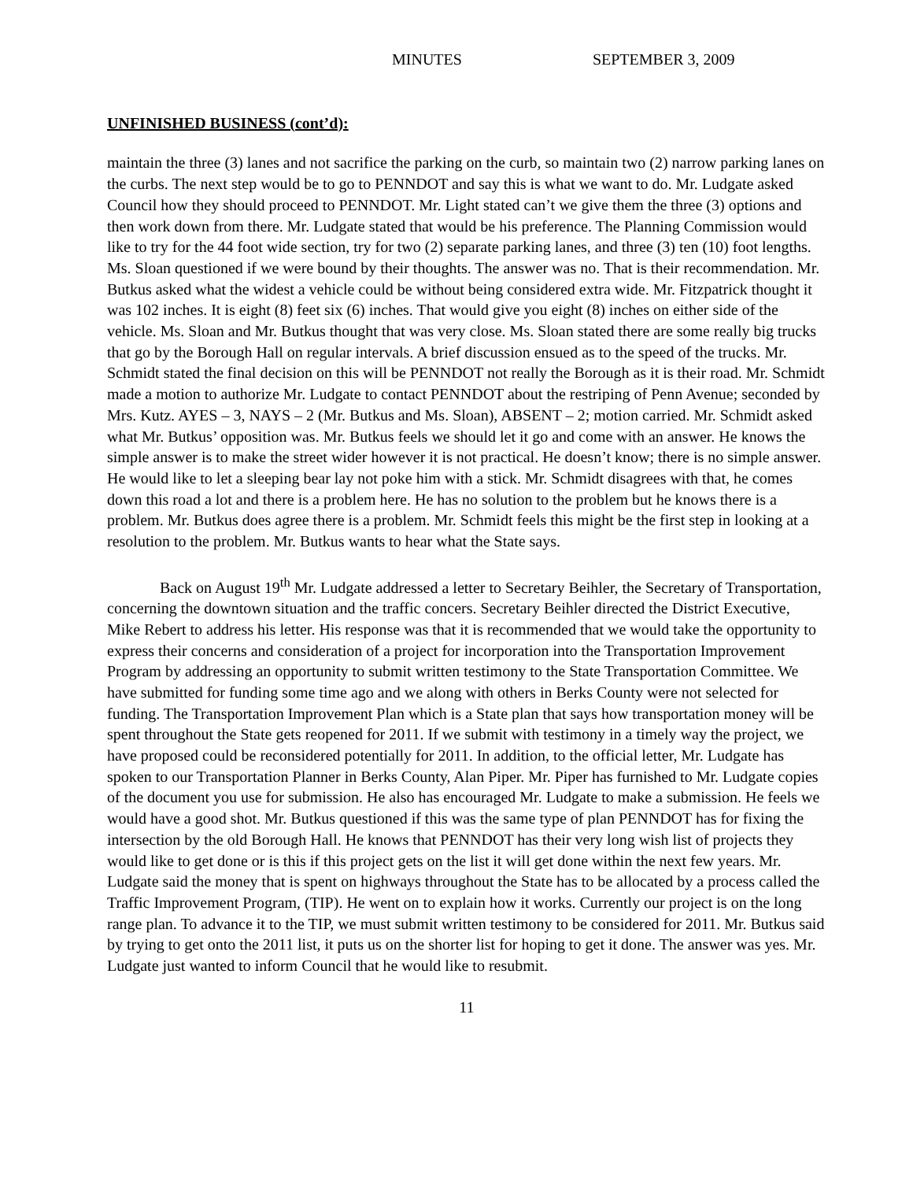MINUTES SEPTEMBER 3, 2009
UNFINISHED BUSINESS (cont’d):
maintain the three (3) lanes and not sacrifice the parking on the curb, so maintain two (2) narrow parking lanes on the curbs. The next step would be to go to PENNDOT and say this is what we want to do. Mr. Ludgate asked Council how they should proceed to PENNDOT. Mr. Light stated can’t we give them the three (3) options and then work down from there. Mr. Ludgate stated that would be his preference. The Planning Commission would like to try for the 44 foot wide section, try for two (2) separate parking lanes, and three (3) ten (10) foot lengths. Ms. Sloan questioned if we were bound by their thoughts. The answer was no. That is their recommendation. Mr. Butkus asked what the widest a vehicle could be without being considered extra wide. Mr. Fitzpatrick thought it was 102 inches. It is eight (8) feet six (6) inches. That would give you eight (8) inches on either side of the vehicle. Ms. Sloan and Mr. Butkus thought that was very close. Ms. Sloan stated there are some really big trucks that go by the Borough Hall on regular intervals. A brief discussion ensued as to the speed of the trucks. Mr. Schmidt stated the final decision on this will be PENNDOT not really the Borough as it is their road. Mr. Schmidt made a motion to authorize Mr. Ludgate to contact PENNDOT about the restriping of Penn Avenue; seconded by Mrs. Kutz. AYES – 3, NAYS – 2 (Mr. Butkus and Ms. Sloan), ABSENT – 2; motion carried. Mr. Schmidt asked what Mr. Butkus’ opposition was. Mr. Butkus feels we should let it go and come with an answer. He knows the simple answer is to make the street wider however it is not practical. He doesn’t know; there is no simple answer. He would like to let a sleeping bear lay not poke him with a stick. Mr. Schmidt disagrees with that, he comes down this road a lot and there is a problem here. He has no solution to the problem but he knows there is a problem. Mr. Butkus does agree there is a problem. Mr. Schmidt feels this might be the first step in looking at a resolution to the problem. Mr. Butkus wants to hear what the State says.
Back on August 19<sup>th</sup> Mr. Ludgate addressed a letter to Secretary Beihler, the Secretary of Transportation, concerning the downtown situation and the traffic concers. Secretary Beihler directed the District Executive, Mike Rebert to address his letter. His response was that it is recommended that we would take the opportunity to express their concerns and consideration of a project for incorporation into the Transportation Improvement Program by addressing an opportunity to submit written testimony to the State Transportation Committee. We have submitted for funding some time ago and we along with others in Berks County were not selected for funding. The Transportation Improvement Plan which is a State plan that says how transportation money will be spent throughout the State gets reopened for 2011. If we submit with testimony in a timely way the project, we have proposed could be reconsidered potentially for 2011. In addition, to the official letter, Mr. Ludgate has spoken to our Transportation Planner in Berks County, Alan Piper. Mr. Piper has furnished to Mr. Ludgate copies of the document you use for submission. He also has encouraged Mr. Ludgate to make a submission. He feels we would have a good shot. Mr. Butkus questioned if this was the same type of plan PENNDOT has for fixing the intersection by the old Borough Hall. He knows that PENNDOT has their very long wish list of projects they would like to get done or is this if this project gets on the list it will get done within the next few years. Mr. Ludgate said the money that is spent on highways throughout the State has to be allocated by a process called the Traffic Improvement Program, (TIP). He went on to explain how it works. Currently our project is on the long range plan. To advance it to the TIP, we must submit written testimony to be considered for 2011. Mr. Butkus said by trying to get onto the 2011 list, it puts us on the shorter list for hoping to get it done. The answer was yes. Mr. Ludgate just wanted to inform Council that he would like to resubmit.
11